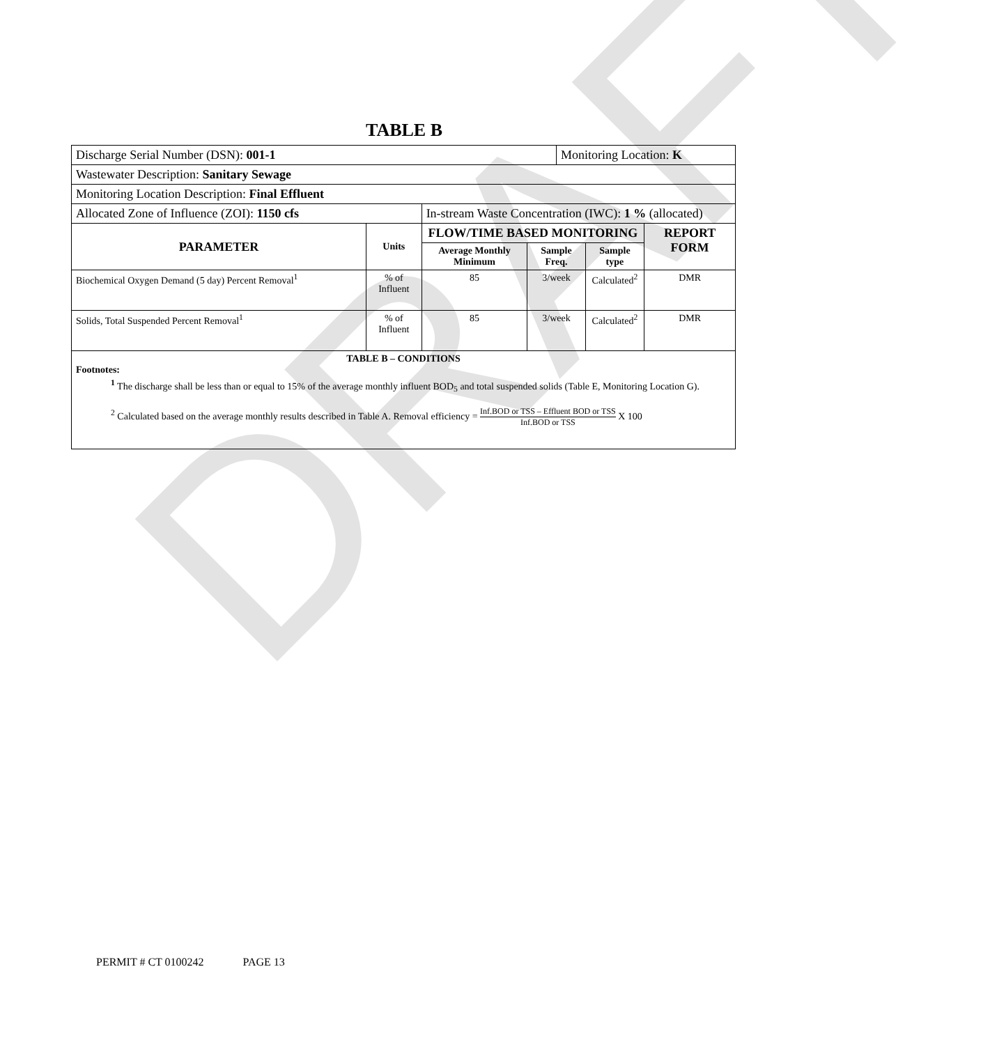DRAFT
TABLE B
| Discharge Serial Number (DSN): 001-1 | | | | Monitoring Location: K | | |
| Wastewater Description: Sanitary Sewage | | | | | | |
| Monitoring Location Description: Final Effluent | | | | | | |
| Allocated Zone of Influence (ZOI): 1150 cfs | | In-stream Waste Concentration (IWC): 1 % (allocated) | | | | |
| PARAMETER | Units | FLOW/TIME BASED MONITORING | | | | REPORT FORM |
| | | Average Monthly Minimum | Sample Freq. | | Sample type | |
| Biochemical Oxygen Demand (5 day) Percent Removal<sup>1</sup> | % of Influent | 85 | 3/week | | Calculated<sup>2</sup> | DMR |
| Solids, Total Suspended Percent Removal<sup>1</sup> | % of Influent | 85 | 3/week | | Calculated<sup>2</sup> | DMR |
| TABLE B – CONDITIONS Footnotes: <sup>1</sup> The discharge shall be less than or equal to 15% of the average monthly influent BOD<sub>5</sub> and total suspended solids (Table E, Monitoring Location G). <sup>2</sup> Calculated based on the average monthly results described in Table A. Removal efficiency = Inf.BOD or TSS – Effluent BOD or TSS Inf.BOD or TSS X 100 | | | | | | |
PERMIT # CT 0100242 PAGE 13